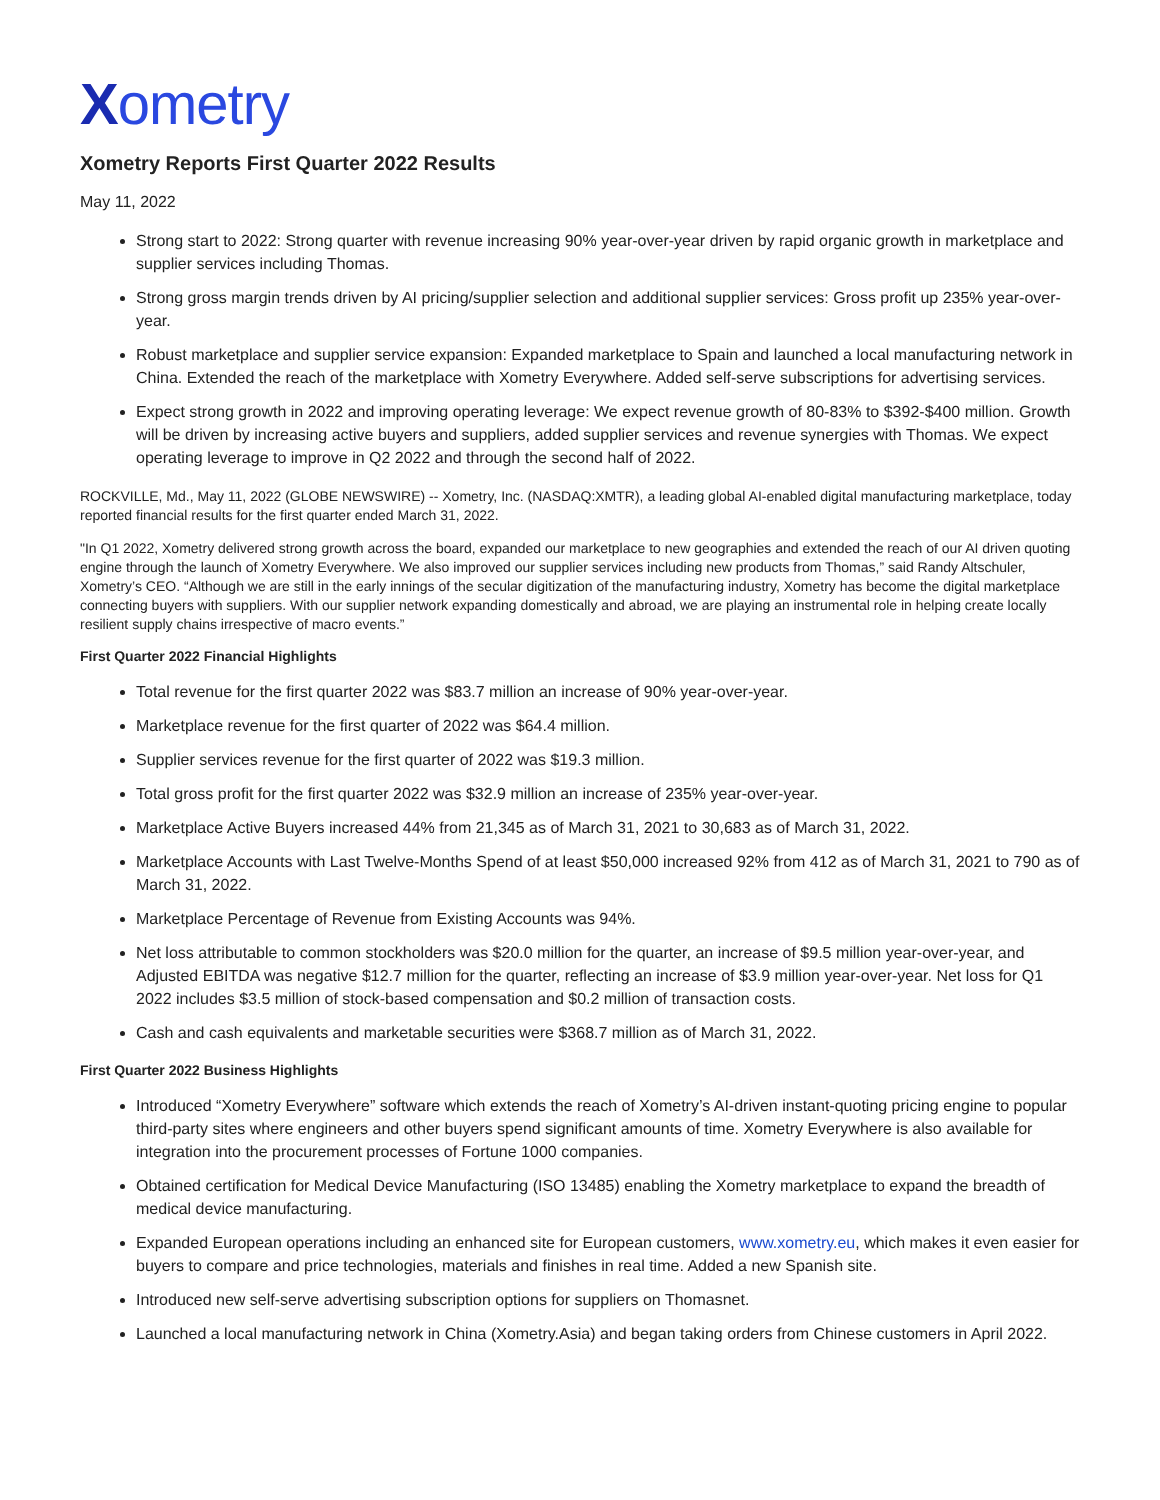Xometry
Xometry Reports First Quarter 2022 Results
May 11, 2022
Strong start to 2022: Strong quarter with revenue increasing 90% year-over-year driven by rapid organic growth in marketplace and supplier services including Thomas.
Strong gross margin trends driven by AI pricing/supplier selection and additional supplier services: Gross profit up 235% year-over-year.
Robust marketplace and supplier service expansion: Expanded marketplace to Spain and launched a local manufacturing network in China. Extended the reach of the marketplace with Xometry Everywhere. Added self-serve subscriptions for advertising services.
Expect strong growth in 2022 and improving operating leverage: We expect revenue growth of 80-83% to $392-$400 million. Growth will be driven by increasing active buyers and suppliers, added supplier services and revenue synergies with Thomas. We expect operating leverage to improve in Q2 2022 and through the second half of 2022.
ROCKVILLE, Md., May 11, 2022 (GLOBE NEWSWIRE) -- Xometry, Inc. (NASDAQ:XMTR), a leading global AI-enabled digital manufacturing marketplace, today reported financial results for the first quarter ended March 31, 2022.
"In Q1 2022, Xometry delivered strong growth across the board, expanded our marketplace to new geographies and extended the reach of our AI driven quoting engine through the launch of Xometry Everywhere. We also improved our supplier services including new products from Thomas,” said Randy Altschuler, Xometry’s CEO. “Although we are still in the early innings of the secular digitization of the manufacturing industry, Xometry has become the digital marketplace connecting buyers with suppliers. With our supplier network expanding domestically and abroad, we are playing an instrumental role in helping create locally resilient supply chains irrespective of macro events.”
First Quarter 2022 Financial Highlights
Total revenue for the first quarter 2022 was $83.7 million an increase of 90% year-over-year.
Marketplace revenue for the first quarter of 2022 was $64.4 million.
Supplier services revenue for the first quarter of 2022 was $19.3 million.
Total gross profit for the first quarter 2022 was $32.9 million an increase of 235% year-over-year.
Marketplace Active Buyers increased 44% from 21,345 as of March 31, 2021 to 30,683 as of March 31, 2022.
Marketplace Accounts with Last Twelve-Months Spend of at least $50,000 increased 92% from 412 as of March 31, 2021 to 790 as of March 31, 2022.
Marketplace Percentage of Revenue from Existing Accounts was 94%.
Net loss attributable to common stockholders was $20.0 million for the quarter, an increase of $9.5 million year-over-year, and Adjusted EBITDA was negative $12.7 million for the quarter, reflecting an increase of $3.9 million year-over-year. Net loss for Q1 2022 includes $3.5 million of stock-based compensation and $0.2 million of transaction costs.
Cash and cash equivalents and marketable securities were $368.7 million as of March 31, 2022.
First Quarter 2022 Business Highlights
Introduced “Xometry Everywhere” software which extends the reach of Xometry’s AI-driven instant-quoting pricing engine to popular third-party sites where engineers and other buyers spend significant amounts of time. Xometry Everywhere is also available for integration into the procurement processes of Fortune 1000 companies.
Obtained certification for Medical Device Manufacturing (ISO 13485) enabling the Xometry marketplace to expand the breadth of medical device manufacturing.
Expanded European operations including an enhanced site for European customers, www.xometry.eu, which makes it even easier for buyers to compare and price technologies, materials and finishes in real time. Added a new Spanish site.
Introduced new self-serve advertising subscription options for suppliers on Thomasnet.
Launched a local manufacturing network in China (Xometry.Asia) and began taking orders from Chinese customers in April 2022.